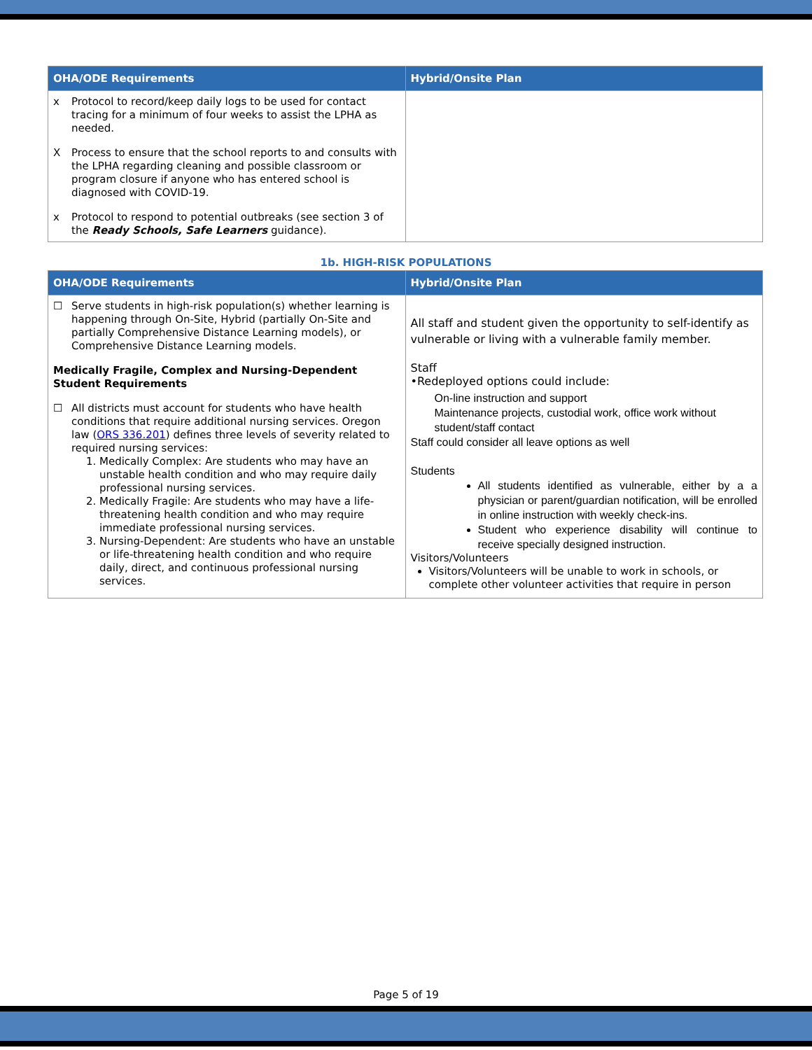| OHA/ODE Requirements | Hybrid/Onsite Plan |
| --- | --- |
| x Protocol to record/keep daily logs to be used for contact tracing for a minimum of four weeks to assist the LPHA as needed. X Process to ensure that the school reports to and consults with the LPHA regarding cleaning and possible classroom or program closure if anyone who has entered school is diagnosed with COVID-19. x Protocol to respond to potential outbreaks (see section 3 of the Ready Schools, Safe Learners guidance). | |
1b. HIGH-RISK POPULATIONS
| OHA/ODE Requirements | Hybrid/Onsite Plan |
| --- | --- |
| ☐ Serve students in high-risk population(s) whether learning is happening through On-Site, Hybrid (partially On-Site and partially Comprehensive Distance Learning models), or Comprehensive Distance Learning models. Medically Fragile, Complex and Nursing-Dependent Student Requirements ☐ All districts must account for students who have health conditions that require additional nursing services. Oregon law ( ORS 336.201 ) defines three levels of severity related to required nursing services: 1. Medically Complex: Are students who may have an unstable health condition and who may require daily professional nursing services. 2. Medically Fragile: Are students who may have a life-threatening health condition and who may require immediate professional nursing services. 3. Nursing-Dependent: Are students who have an unstable or life-threatening health condition and who require daily, direct, and continuous professional nursing services. | All staff and student given the opportunity to self-identify as vulnerable or living with a vulnerable family member. Staff •Redeployed options could include: On-line instruction and support Maintenance projects, custodial work, office work without student/staff contact Staff could consider all leave options as well Students All students identified as vulnerable, either by a a physician or parent/guardian notification, will be enrolled in online instruction with weekly check-ins. Student who experience disability will continue to receive specially designed instruction. Visitors/Volunteers Visitors/Volunteers will be unable to work in schools, or complete other volunteer activities that require in person |
Page 5 of 19